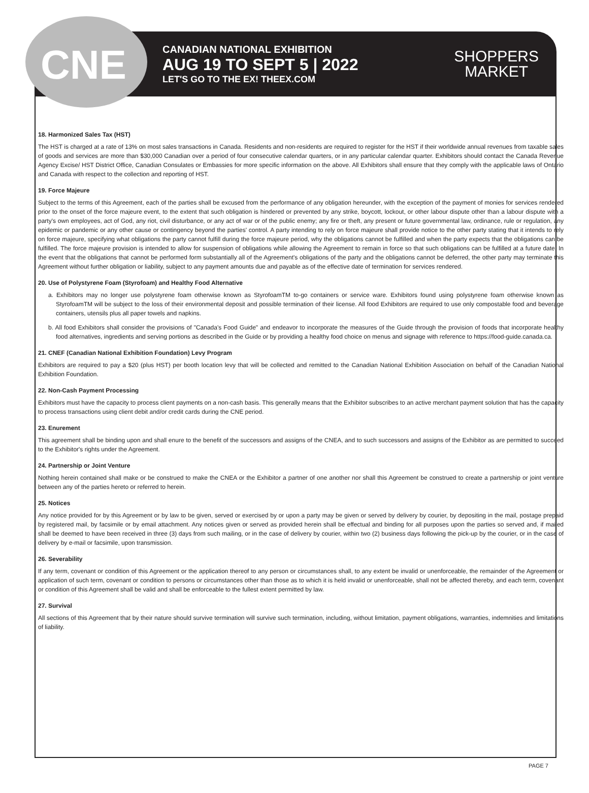CNE
CANADIAN NATIONAL EXHIBITION
AUG 19 TO SEPT 5 | 2022
LET'S GO TO THE EX! THEEX.COM
SHOPPERS
MARKET
18. Harmonized Sales Tax (HST)
The HST is charged at a rate of 13% on most sales transactions in Canada. Residents and non-residents are required to register for the HST if their worldwide annual revenues from taxable sales of goods and services are more than $30,000 Canadian over a period of four consecutive calendar quarters, or in any particular calendar quarter. Exhibitors should contact the Canada Revenue Agency Excise/ HST District Office, Canadian Consulates or Embassies for more specific information on the above. All Exhibitors shall ensure that they comply with the applicable laws of Ontario and Canada with respect to the collection and reporting of HST.
19. Force Majeure
Subject to the terms of this Agreement, each of the parties shall be excused from the performance of any obligation hereunder, with the exception of the payment of monies for services rendered prior to the onset of the force majeure event, to the extent that such obligation is hindered or prevented by any strike, boycott, lockout, or other labour dispute other than a labour dispute with a party's own employees, act of God, any riot, civil disturbance, or any act of war or of the public enemy; any fire or theft, any present or future governmental law, ordinance, rule or regulation, any epidemic or pandemic or any other cause or contingency beyond the parties' control. A party intending to rely on force majeure shall provide notice to the other party stating that it intends to rely on force majeure, specifying what obligations the party cannot fulfill during the force majeure period, why the obligations cannot be fulfilled and when the party expects that the obligations can be fulfilled. The force majeure provision is intended to allow for suspension of obligations while allowing the Agreement to remain in force so that such obligations can be fulfilled at a future date. In the event that the obligations that cannot be performed form substantially all of the Agreement's obligations of the party and the obligations cannot be deferred, the other party may terminate this Agreement without further obligation or liability, subject to any payment amounts due and payable as of the effective date of termination for services rendered.
20. Use of Polystyrene Foam (Styrofoam) and Healthy Food Alternative
a. Exhibitors may no longer use polystyrene foam otherwise known as StyrofoamTM to-go containers or service ware. Exhibitors found using polystyrene foam otherwise known as StyrofoamTM will be subject to the loss of their environmental deposit and possible termination of their license. All food Exhibitors are required to use only compostable food and beverage containers, utensils plus all paper towels and napkins.
b. All food Exhibitors shall consider the provisions of "Canada's Food Guide" and endeavor to incorporate the measures of the Guide through the provision of foods that incorporate healthy food alternatives, ingredients and serving portions as described in the Guide or by providing a healthy food choice on menus and signage with reference to https://food-guide.canada.ca.
21. CNEF (Canadian National Exhibition Foundation) Levy Program
Exhibitors are required to pay a $20 (plus HST) per booth location levy that will be collected and remitted to the Canadian National Exhibition Association on behalf of the Canadian National Exhibition Foundation.
22. Non-Cash Payment Processing
Exhibitors must have the capacity to process client payments on a non-cash basis. This generally means that the Exhibitor subscribes to an active merchant payment solution that has the capacity to process transactions using client debit and/or credit cards during the CNE period.
23. Enurement
This agreement shall be binding upon and shall enure to the benefit of the successors and assigns of the CNEA, and to such successors and assigns of the Exhibitor as are permitted to succeed to the Exhibitor's rights under the Agreement.
24. Partnership or Joint Venture
Nothing herein contained shall make or be construed to make the CNEA or the Exhibitor a partner of one another nor shall this Agreement be construed to create a partnership or joint venture between any of the parties hereto or referred to herein.
25. Notices
Any notice provided for by this Agreement or by law to be given, served or exercised by or upon a party may be given or served by delivery by courier, by depositing in the mail, postage prepaid by registered mail, by facsimile or by email attachment. Any notices given or served as provided herein shall be effectual and binding for all purposes upon the parties so served and, if mailed shall be deemed to have been received in three (3) days from such mailing, or in the case of delivery by courier, within two (2) business days following the pick-up by the courier, or in the case of delivery by e-mail or facsimile, upon transmission.
26. Severability
If any term, covenant or condition of this Agreement or the application thereof to any person or circumstances shall, to any extent be invalid or unenforceable, the remainder of the Agreement or application of such term, covenant or condition to persons or circumstances other than those as to which it is held invalid or unenforceable, shall not be affected thereby, and each term, covenant or condition of this Agreement shall be valid and shall be enforceable to the fullest extent permitted by law.
27. Survival
All sections of this Agreement that by their nature should survive termination will survive such termination, including, without limitation, payment obligations, warranties, indemnities and limitations of liability.
PAGE 7